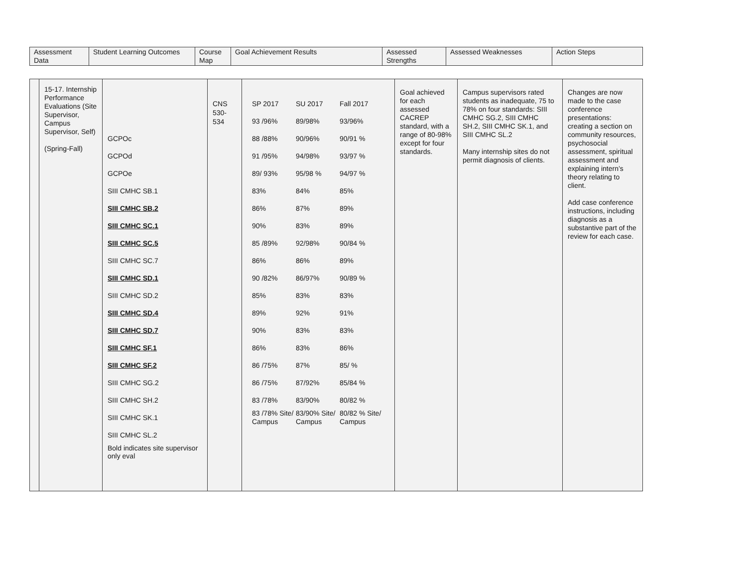| Assessment Data | Student Learning Outcomes | Course Map | Goal Achievement Results | Assessed Strengths | Assessed Weaknesses | Action Steps |
| --- | --- | --- | --- | --- | --- | --- |
| | 15-17. Internship Performance Evaluations (Site Supervisor, Campus Supervisor, Self) (Spring-Fall) | GCPOc GCPOd GCPOe SIII CMHC SB.1 SIII CMHC SB.2 SIII CMHC SC.1 SIII CMHC SC.5 SIII CMHC SC.7 SIII CMHC SD.1 SIII CMHC SD.2 SIII CMHC SD.4 SIII CMHC SD.7 SIII CMHC SF.1 SIII CMHC SF.2 SIII CMHC SG.2 SIII CMHC SH.2 SIII CMHC SK.1 SIII CMHC SL.2 Bold indicates site supervisor only eval | CNS 530-534 | SP 2017 SU 2017 Fall 2017 93 /96% 89/98% 93/96% 88 /88% 90/96% 90/91 % 91 /95% 94/98% 93/97 % 89/ 93% 95/98 % 94/97 % 83% 84% 85% 86% 87% 89% 90% 83% 89% 85 /89% 92/98% 90/84 % 86% 86% 89% 90 /82% 86/97% 90/89 % 85% 83% 83% 89% 92% 91% 90% 83% 83% 86% 83% 86% 86 /75% 87% 85/ % 86 /75% 87/92% 85/84 % 83 /78% 83/90% 80/82 % 83 /78% Site/ Campus 83/90% Site/ Campus 80/82 % Site/ Campus | Goal achieved for each assessed CACREP standard, with a range of 80-98% except for four standards. | Campus supervisors rated students as inadequate, 75 to 78% on four standards: SIII CMHC SG.2, SIII CMHC SH.2, SIII CMHC SK.1, and SIII CMHC SL.2 Many internship sites do not permit diagnosis of clients. | Changes are now made to the case conference presentations: creating a section on community resources, psychosocial assessment, spiritual assessment and explaining intern’s theory relating to client. Add case conference instructions, including diagnosis as a substantive part of the review for each case. |